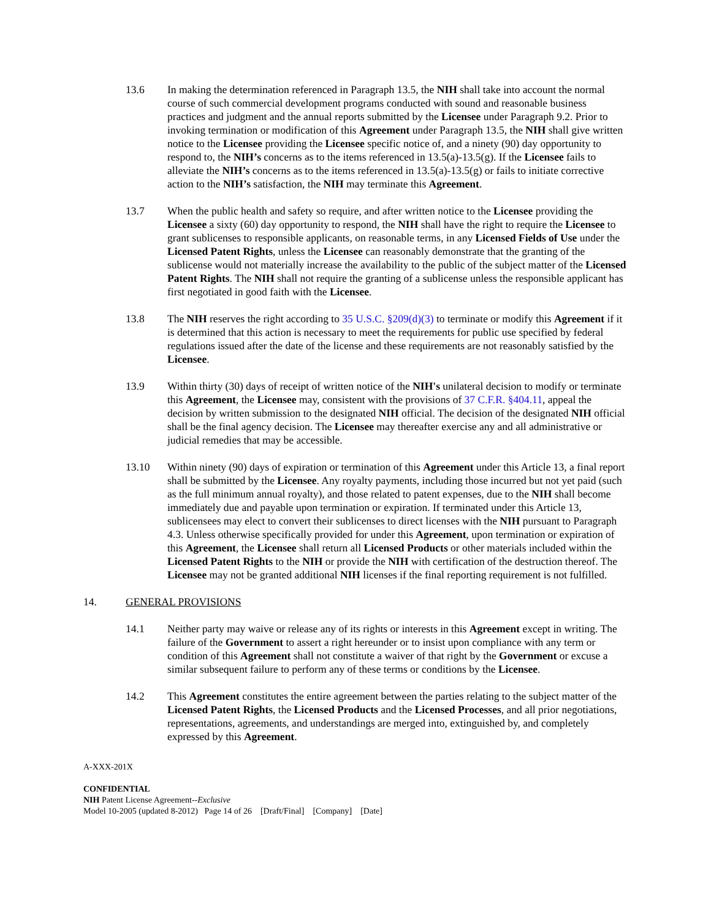13.6 In making the determination referenced in Paragraph 13.5, the NIH shall take into account the normal course of such commercial development programs conducted with sound and reasonable business practices and judgment and the annual reports submitted by the Licensee under Paragraph 9.2. Prior to invoking termination or modification of this Agreement under Paragraph 13.5, the NIH shall give written notice to the Licensee providing the Licensee specific notice of, and a ninety (90) day opportunity to respond to, the NIH’s concerns as to the items referenced in 13.5(a)-13.5(g). If the Licensee fails to alleviate the NIH’s concerns as to the items referenced in 13.5(a)-13.5(g) or fails to initiate corrective action to the NIH’s satisfaction, the NIH may terminate this Agreement.
13.7 When the public health and safety so require, and after written notice to the Licensee providing the Licensee a sixty (60) day opportunity to respond, the NIH shall have the right to require the Licensee to grant sublicenses to responsible applicants, on reasonable terms, in any Licensed Fields of Use under the Licensed Patent Rights, unless the Licensee can reasonably demonstrate that the granting of the sublicense would not materially increase the availability to the public of the subject matter of the Licensed Patent Rights. The NIH shall not require the granting of a sublicense unless the responsible applicant has first negotiated in good faith with the Licensee.
13.8 The NIH reserves the right according to 35 U.S.C. §209(d)(3) to terminate or modify this Agreement if it is determined that this action is necessary to meet the requirements for public use specified by federal regulations issued after the date of the license and these requirements are not reasonably satisfied by the Licensee.
13.9 Within thirty (30) days of receipt of written notice of the NIH's unilateral decision to modify or terminate this Agreement, the Licensee may, consistent with the provisions of 37 C.F.R. §404.11, appeal the decision by written submission to the designated NIH official. The decision of the designated NIH official shall be the final agency decision. The Licensee may thereafter exercise any and all administrative or judicial remedies that may be accessible.
13.10 Within ninety (90) days of expiration or termination of this Agreement under this Article 13, a final report shall be submitted by the Licensee. Any royalty payments, including those incurred but not yet paid (such as the full minimum annual royalty), and those related to patent expenses, due to the NIH shall become immediately due and payable upon termination or expiration. If terminated under this Article 13, sublicensees may elect to convert their sublicenses to direct licenses with the NIH pursuant to Paragraph 4.3. Unless otherwise specifically provided for under this Agreement, upon termination or expiration of this Agreement, the Licensee shall return all Licensed Products or other materials included within the Licensed Patent Rights to the NIH or provide the NIH with certification of the destruction thereof. The Licensee may not be granted additional NIH licenses if the final reporting requirement is not fulfilled.
14. GENERAL PROVISIONS
14.1 Neither party may waive or release any of its rights or interests in this Agreement except in writing. The failure of the Government to assert a right hereunder or to insist upon compliance with any term or condition of this Agreement shall not constitute a waiver of that right by the Government or excuse a similar subsequent failure to perform any of these terms or conditions by the Licensee.
14.2 This Agreement constitutes the entire agreement between the parties relating to the subject matter of the Licensed Patent Rights, the Licensed Products and the Licensed Processes, and all prior negotiations, representations, agreements, and understandings are merged into, extinguished by, and completely expressed by this Agreement.
A-XXX-201X
CONFIDENTIAL
NIH Patent License Agreement--Exclusive
Model 10-2005 (updated 8-2012) Page 14 of 26 [Draft/Final] [Company] [Date]